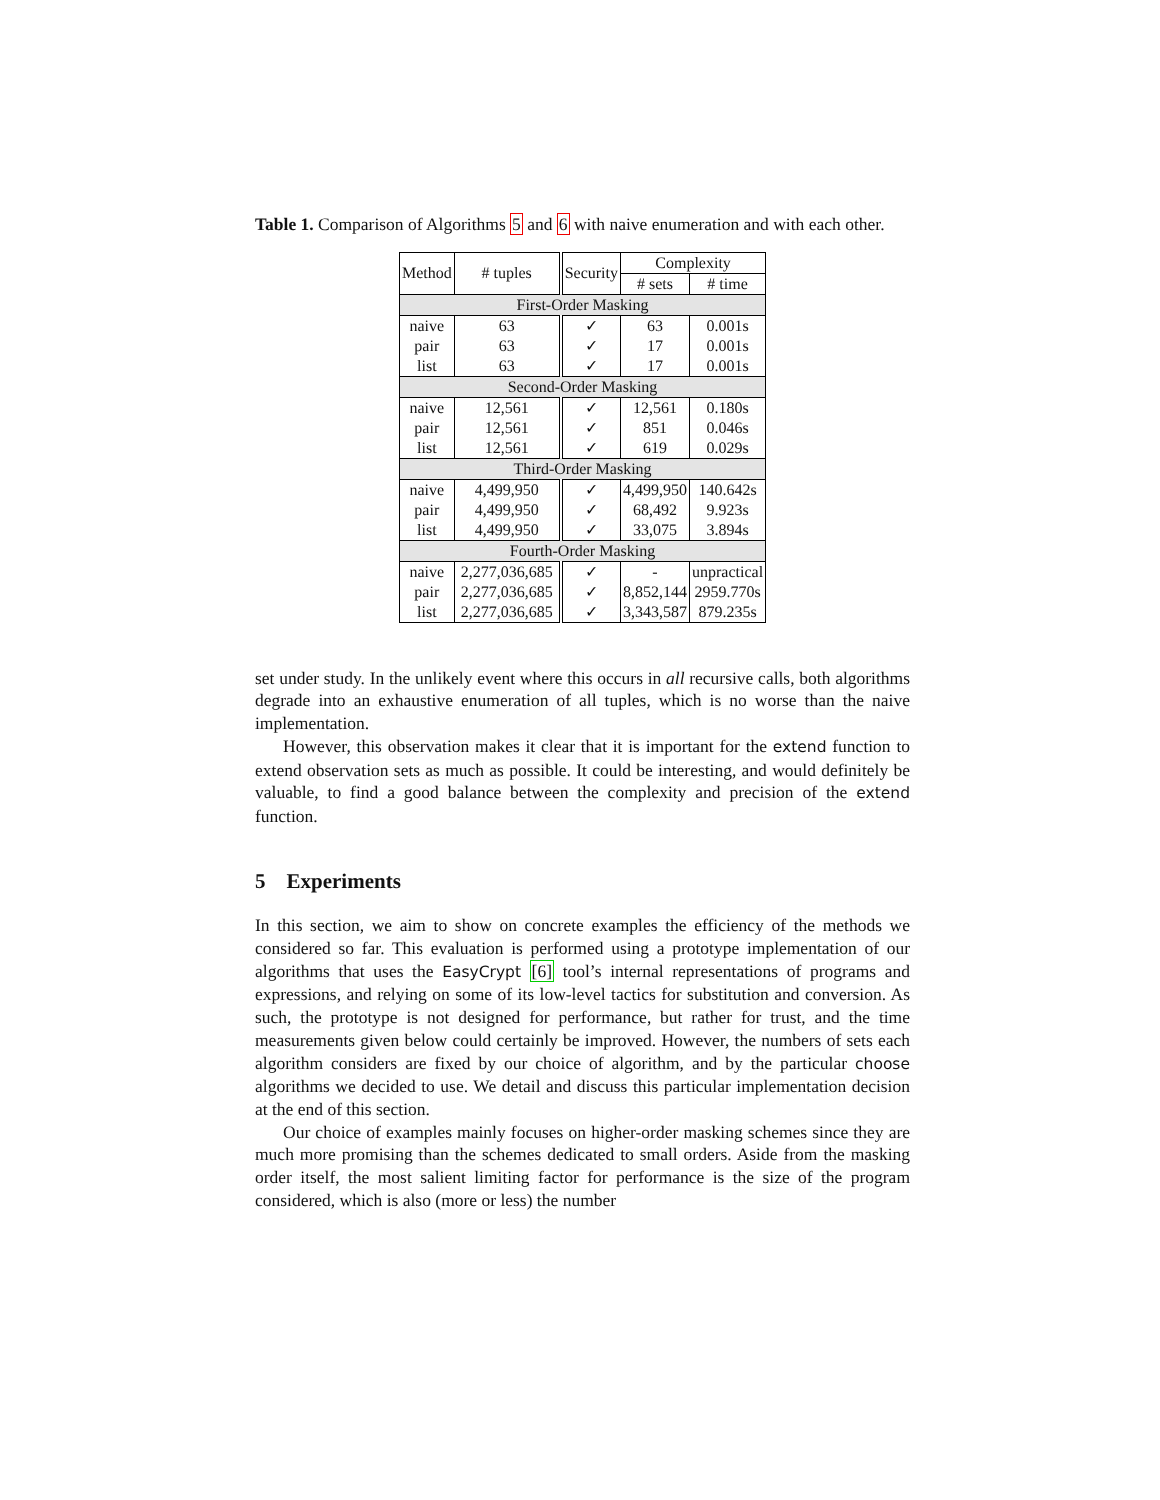Table 1. Comparison of Algorithms 5 and 6 with naive enumeration and with each other.
| Method | # tuples | Security | Complexity | |
| --- | --- | --- | --- | --- |
| | | | # sets | # time |
| First-Order Masking | | | | |
| naive | 63 | ✓ | 63 | 0.001s |
| pair | 63 | ✓ | 17 | 0.001s |
| list | 63 | ✓ | 17 | 0.001s |
| Second-Order Masking | | | | |
| naive | 12,561 | ✓ | 12,561 | 0.180s |
| pair | 12,561 | ✓ | 851 | 0.046s |
| list | 12,561 | ✓ | 619 | 0.029s |
| Third-Order Masking | | | | |
| naive | 4,499,950 | ✓ | 4,499,950 | 140.642s |
| pair | 4,499,950 | ✓ | 68,492 | 9.923s |
| list | 4,499,950 | ✓ | 33,075 | 3.894s |
| Fourth-Order Masking | | | | |
| naive | 2,277,036,685 | ✓ | - | unpractical |
| pair | 2,277,036,685 | ✓ | 8,852,144 | 2959.770s |
| list | 2,277,036,685 | ✓ | 3,343,587 | 879.235s |
set under study. In the unlikely event where this occurs in all recursive calls, both algorithms degrade into an exhaustive enumeration of all tuples, which is no worse than the naive implementation.
However, this observation makes it clear that it is important for the extend function to extend observation sets as much as possible. It could be interesting, and would definitely be valuable, to find a good balance between the complexity and precision of the extend function.
5 Experiments
In this section, we aim to show on concrete examples the efficiency of the methods we considered so far. This evaluation is performed using a prototype implementation of our algorithms that uses the EasyCrypt [6] tool’s internal representations of programs and expressions, and relying on some of its low-level tactics for substitution and conversion. As such, the prototype is not designed for performance, but rather for trust, and the time measurements given below could certainly be improved. However, the numbers of sets each algorithm considers are fixed by our choice of algorithm, and by the particular choose algorithms we decided to use. We detail and discuss this particular implementation decision at the end of this section.
Our choice of examples mainly focuses on higher-order masking schemes since they are much more promising than the schemes dedicated to small orders. Aside from the masking order itself, the most salient limiting factor for performance is the size of the program considered, which is also (more or less) the number